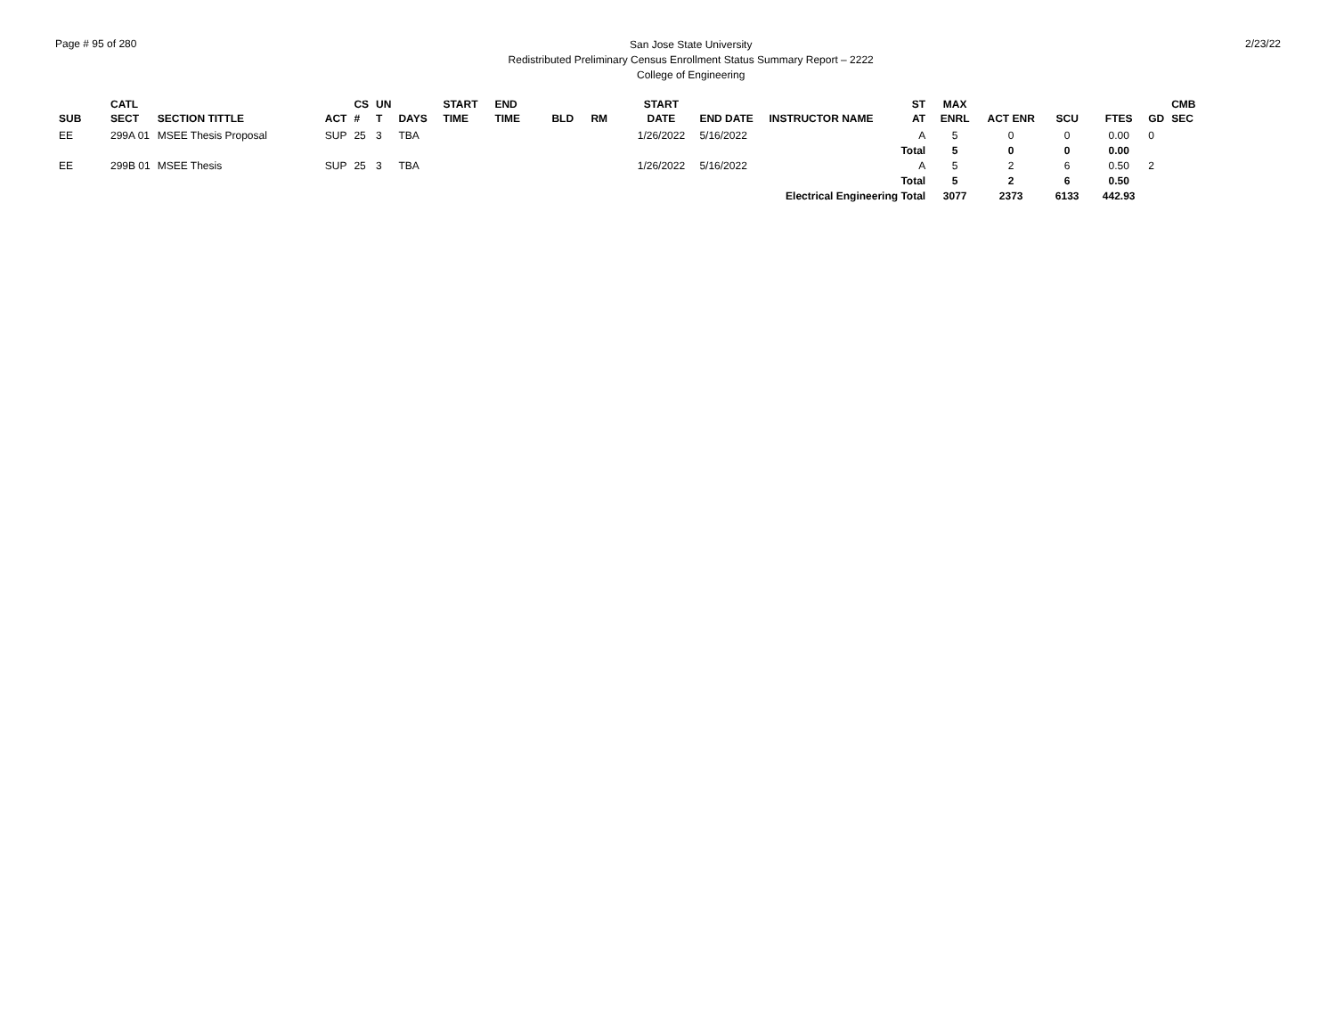Page # 95 of 280
San Jose State University
Redistributed Preliminary Census Enrollment Status Summary Report – 2222
College of Engineering
2/23/22
| SUB | CATL SECT | SECTION TITTLE | ACT | CS # | UN T | DAYS | START TIME | END TIME | BLD | RM | START DATE | END DATE | INSTRUCTOR NAME | ST AT | MAX ENRL | ACT ENR | SCU | FTES | GD | CMB SEC |
| --- | --- | --- | --- | --- | --- | --- | --- | --- | --- | --- | --- | --- | --- | --- | --- | --- | --- | --- | --- | --- |
| EE | 299A 01 | MSEE Thesis Proposal | SUP | 25 | 3 | TBA | | | | | 1/26/2022 | 5/16/2022 | | A | 5 | 0 | 0 | 0.00 | 0 | |
| | | | | | | | | | | | | | | Total | 5 | 0 | 0 | 0.00 | | |
| EE | 299B 01 | MSEE Thesis | SUP | 25 | 3 | TBA | | | | | 1/26/2022 | 5/16/2022 | | A | 5 | 2 | 6 | 0.50 | 2 | |
| | | | | | | | | | | | | | | Total | 5 | 2 | 6 | 0.50 | | |
| | | | | | | | | | | | | | Electrical Engineering Total | | 3077 | 2373 | 6133 | 442.93 | | |